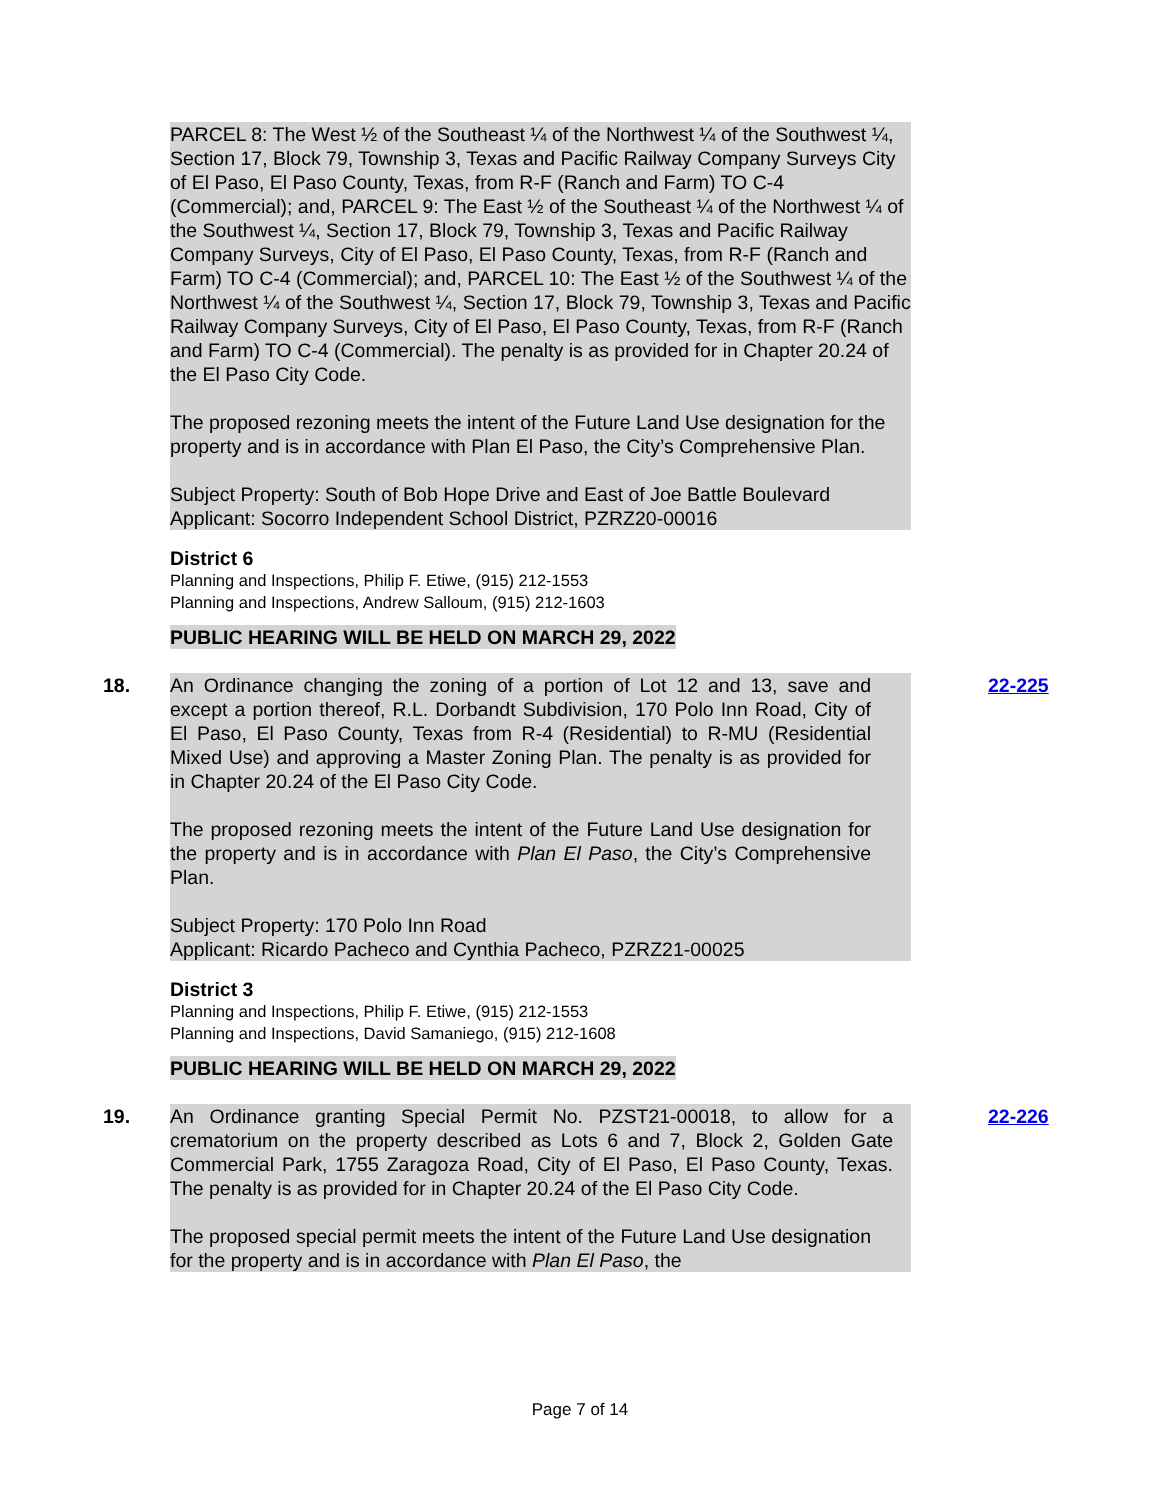PARCEL 8: The West ½ of the Southeast ¼ of the Northwest ¼ of the Southwest ¼, Section 17, Block 79, Township 3, Texas and Pacific Railway Company Surveys City of El Paso, El Paso County, Texas, from R-F (Ranch and Farm) TO C-4 (Commercial); and, PARCEL 9: The East ½ of the Southeast ¼ of the Northwest ¼ of the Southwest ¼, Section 17, Block 79, Township 3, Texas and Pacific Railway Company Surveys, City of El Paso, El Paso County, Texas, from R-F (Ranch and Farm) TO C-4 (Commercial); and, PARCEL 10: The East ½ of the Southwest ¼ of the Northwest ¼ of the Southwest ¼, Section 17, Block 79, Township 3, Texas and Pacific Railway Company Surveys, City of El Paso, El Paso County, Texas, from R-F (Ranch and Farm) TO C-4 (Commercial). The penalty is as provided for in Chapter 20.24 of the El Paso City Code.
The proposed rezoning meets the intent of the Future Land Use designation for the property and is in accordance with Plan El Paso, the City’s Comprehensive Plan.
Subject Property: South of Bob Hope Drive and East of Joe Battle Boulevard
Applicant: Socorro Independent School District, PZRZ20-00016
District 6
Planning and Inspections, Philip F. Etiwe, (915) 212-1553
Planning and Inspections, Andrew Salloum, (915) 212-1603
PUBLIC HEARING WILL BE HELD ON MARCH 29, 2022
18. An Ordinance changing the zoning of a portion of Lot 12 and 13, save and except a portion thereof, R.L. Dorbandt Subdivision, 170 Polo Inn Road, City of El Paso, El Paso County, Texas from R-4 (Residential) to R-MU (Residential Mixed Use) and approving a Master Zoning Plan. The penalty is as provided for in Chapter 20.24 of the El Paso City Code.
The proposed rezoning meets the intent of the Future Land Use designation for the property and is in accordance with Plan El Paso, the City’s Comprehensive Plan.
Subject Property: 170 Polo Inn Road
Applicant: Ricardo Pacheco and Cynthia Pacheco, PZRZ21-00025
22-225
District 3
Planning and Inspections, Philip F. Etiwe, (915) 212-1553
Planning and Inspections, David Samaniego, (915) 212-1608
PUBLIC HEARING WILL BE HELD ON MARCH 29, 2022
19. An Ordinance granting Special Permit No. PZST21-00018, to allow for a crematorium on the property described as Lots 6 and 7, Block 2, Golden Gate Commercial Park, 1755 Zaragoza Road, City of El Paso, El Paso County, Texas. The penalty is as provided for in Chapter 20.24 of the El Paso City Code.
The proposed special permit meets the intent of the Future Land Use designation for the property and is in accordance with Plan El Paso, the
22-226
Page 7 of 14